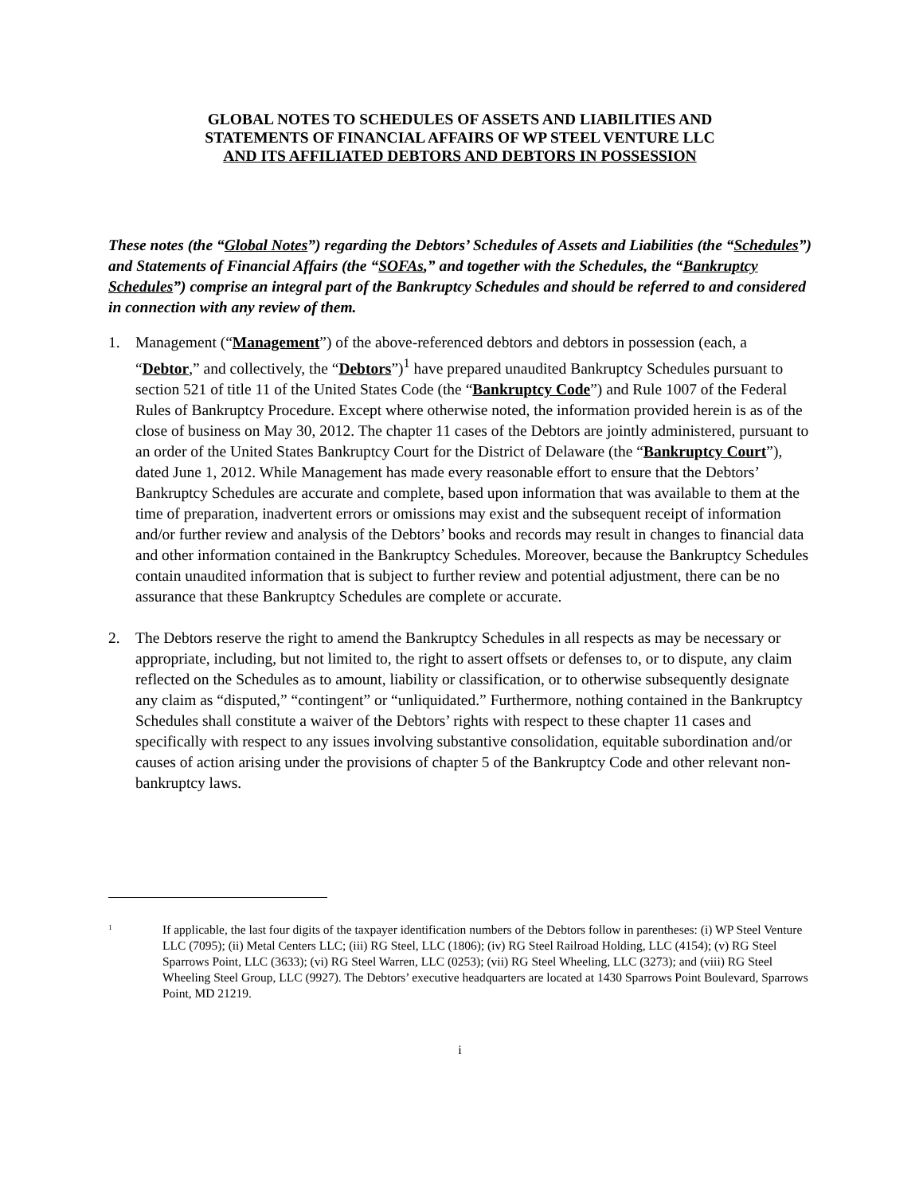GLOBAL NOTES TO SCHEDULES OF ASSETS AND LIABILITIES AND
STATEMENTS OF FINANCIAL AFFAIRS OF WP STEEL VENTURE LLC
AND ITS AFFILIATED DEBTORS AND DEBTORS IN POSSESSION
These notes (the “Global Notes”) regarding the Debtors’ Schedules of Assets and Liabilities (the “Schedules”) and Statements of Financial Affairs (the “SOFAs,” and together with the Schedules, the “Bankruptcy Schedules”) comprise an integral part of the Bankruptcy Schedules and should be referred to and considered in connection with any review of them.
1. Management (“Management”) of the above-referenced debtors and debtors in possession (each, a “Debtor,” and collectively, the “Debtors”)<sup>1</sup> have prepared unaudited Bankruptcy Schedules pursuant to section 521 of title 11 of the United States Code (the “Bankruptcy Code”) and Rule 1007 of the Federal Rules of Bankruptcy Procedure. Except where otherwise noted, the information provided herein is as of the close of business on May 30, 2012. The chapter 11 cases of the Debtors are jointly administered, pursuant to an order of the United States Bankruptcy Court for the District of Delaware (the “Bankruptcy Court”), dated June 1, 2012. While Management has made every reasonable effort to ensure that the Debtors’ Bankruptcy Schedules are accurate and complete, based upon information that was available to them at the time of preparation, inadvertent errors or omissions may exist and the subsequent receipt of information and/or further review and analysis of the Debtors’ books and records may result in changes to financial data and other information contained in the Bankruptcy Schedules. Moreover, because the Bankruptcy Schedules contain unaudited information that is subject to further review and potential adjustment, there can be no assurance that these Bankruptcy Schedules are complete or accurate.
2. The Debtors reserve the right to amend the Bankruptcy Schedules in all respects as may be necessary or appropriate, including, but not limited to, the right to assert offsets or defenses to, or to dispute, any claim reflected on the Schedules as to amount, liability or classification, or to otherwise subsequently designate any claim as “disputed,” “contingent” or “unliquidated.” Furthermore, nothing contained in the Bankruptcy Schedules shall constitute a waiver of the Debtors’ rights with respect to these chapter 11 cases and specifically with respect to any issues involving substantive consolidation, equitable subordination and/or causes of action arising under the provisions of chapter 5 of the Bankruptcy Code and other relevant non-bankruptcy laws.
<sup>1</sup> If applicable, the last four digits of the taxpayer identification numbers of the Debtors follow in parentheses: (i) WP Steel Venture LLC (7095); (ii) Metal Centers LLC; (iii) RG Steel, LLC (1806); (iv) RG Steel Railroad Holding, LLC (4154); (v) RG Steel Sparrows Point, LLC (3633); (vi) RG Steel Warren, LLC (0253); (vii) RG Steel Wheeling, LLC (3273); and (viii) RG Steel Wheeling Steel Group, LLC (9927). The Debtors’ executive headquarters are located at 1430 Sparrows Point Boulevard, Sparrows Point, MD 21219.
i